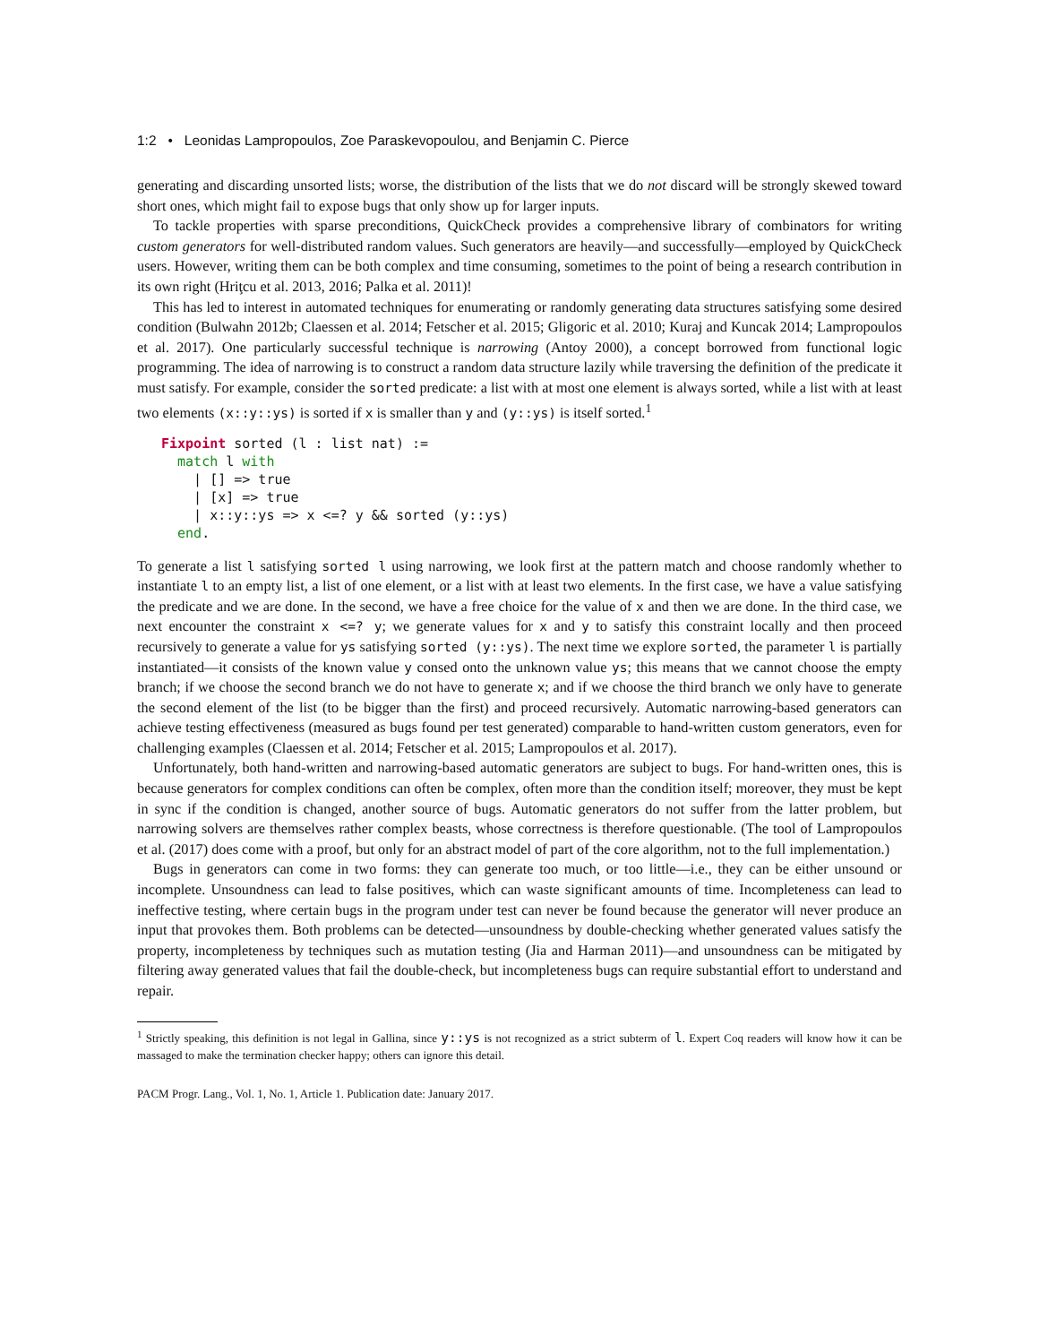1:2 • Leonidas Lampropoulos, Zoe Paraskevopoulou, and Benjamin C. Pierce
generating and discarding unsorted lists; worse, the distribution of the lists that we do not discard will be strongly skewed toward short ones, which might fail to expose bugs that only show up for larger inputs.
To tackle properties with sparse preconditions, QuickCheck provides a comprehensive library of combinators for writing custom generators for well-distributed random values. Such generators are heavily—and successfully—employed by QuickCheck users. However, writing them can be both complex and time consuming, sometimes to the point of being a research contribution in its own right (Hriţcu et al. 2013, 2016; Palka et al. 2011)!
This has led to interest in automated techniques for enumerating or randomly generating data structures satisfying some desired condition (Bulwahn 2012b; Claessen et al. 2014; Fetscher et al. 2015; Gligoric et al. 2010; Kuraj and Kuncak 2014; Lampropoulos et al. 2017). One particularly successful technique is narrowing (Antoy 2000), a concept borrowed from functional logic programming. The idea of narrowing is to construct a random data structure lazily while traversing the definition of the predicate it must satisfy. For example, consider the sorted predicate: a list with at most one element is always sorted, while a list with at least two elements (x::y::ys) is sorted if x is smaller than y and (y::ys) is itself sorted.<sup>1</sup>
Fixpoint sorted (l : list nat) :=
  match l with
    | [] => true
    | [x] => true
    | x::y::ys => x <=? y && sorted (y::ys)
  end.
To generate a list l satisfying sorted l using narrowing, we look first at the pattern match and choose randomly whether to instantiate l to an empty list, a list of one element, or a list with at least two elements. In the first case, we have a value satisfying the predicate and we are done. In the second, we have a free choice for the value of x and then we are done. In the third case, we next encounter the constraint x <=? y; we generate values for x and y to satisfy this constraint locally and then proceed recursively to generate a value for ys satisfying sorted (y::ys). The next time we explore sorted, the parameter l is partially instantiated—it consists of the known value y consed onto the unknown value ys; this means that we cannot choose the empty branch; if we choose the second branch we do not have to generate x; and if we choose the third branch we only have to generate the second element of the list (to be bigger than the first) and proceed recursively. Automatic narrowing-based generators can achieve testing effectiveness (measured as bugs found per test generated) comparable to hand-written custom generators, even for challenging examples (Claessen et al. 2014; Fetscher et al. 2015; Lampropoulos et al. 2017).
Unfortunately, both hand-written and narrowing-based automatic generators are subject to bugs. For hand-written ones, this is because generators for complex conditions can often be complex, often more than the condition itself; moreover, they must be kept in sync if the condition is changed, another source of bugs. Automatic generators do not suffer from the latter problem, but narrowing solvers are themselves rather complex beasts, whose correctness is therefore questionable. (The tool of Lampropoulos et al. (2017) does come with a proof, but only for an abstract model of part of the core algorithm, not to the full implementation.)
Bugs in generators can come in two forms: they can generate too much, or too little—i.e., they can be either unsound or incomplete. Unsoundness can lead to false positives, which can waste significant amounts of time. Incompleteness can lead to ineffective testing, where certain bugs in the program under test can never be found because the generator will never produce an input that provokes them. Both problems can be detected—unsoundness by double-checking whether generated values satisfy the property, incompleteness by techniques such as mutation testing (Jia and Harman 2011)—and unsoundness can be mitigated by filtering away generated values that fail the double-check, but incompleteness bugs can require substantial effort to understand and repair.
<sup>1</sup> Strictly speaking, this definition is not legal in Gallina, since y::ys is not recognized as a strict subterm of l. Expert Coq readers will know how it can be massaged to make the termination checker happy; others can ignore this detail.
PACM Progr. Lang., Vol. 1, No. 1, Article 1. Publication date: January 2017.